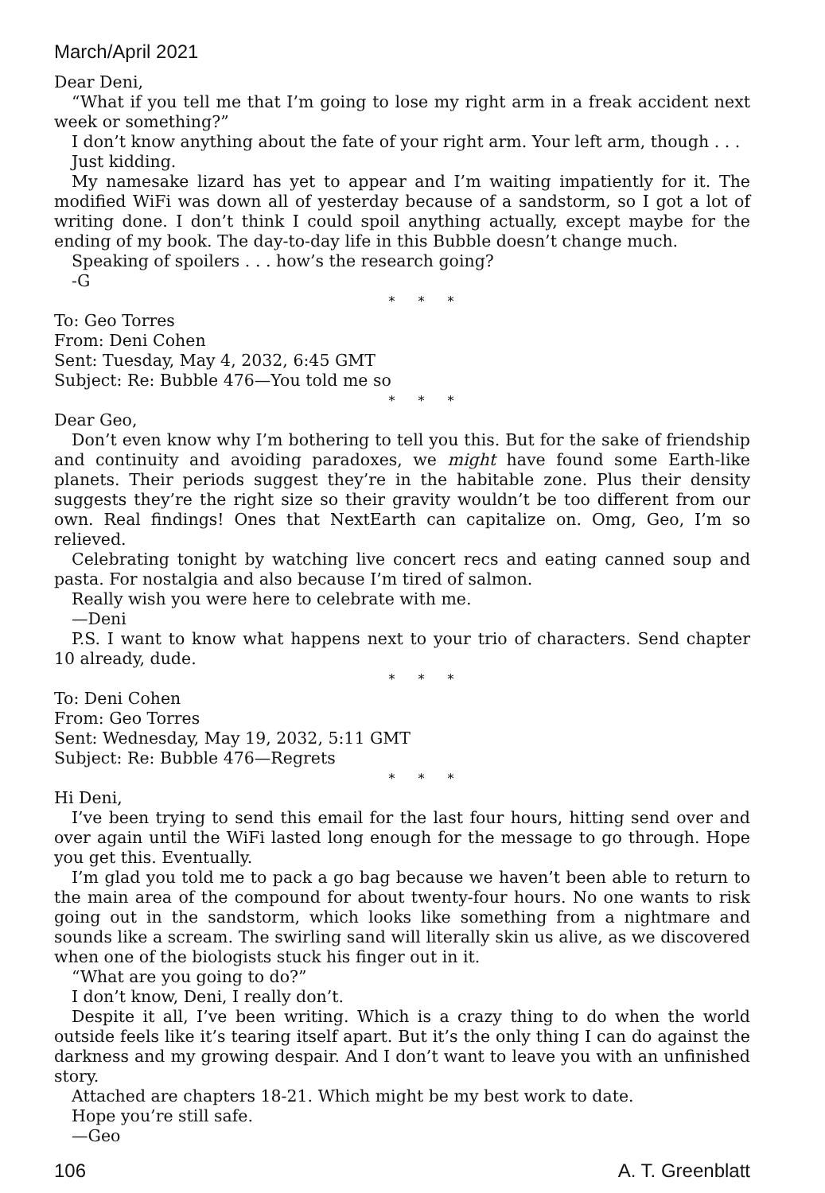March/April 2021
Dear Deni,
“What if you tell me that I’m going to lose my right arm in a freak accident next week or something?”
I don’t know anything about the fate of your right arm. Your left arm, though . . .
Just kidding.
My namesake lizard has yet to appear and I’m waiting impatiently for it. The modified WiFi was down all of yesterday because of a sandstorm, so I got a lot of writing done. I don’t think I could spoil anything actually, except maybe for the ending of my book. The day-to-day life in this Bubble doesn’t change much.
Speaking of spoilers . . . how’s the research going?
-G
* * *
To: Geo Torres
From: Deni Cohen
Sent: Tuesday, May 4, 2032, 6:45 GMT
Subject: Re: Bubble 476—You told me so
* * *
Dear Geo,
Don’t even know why I’m bothering to tell you this. But for the sake of friendship and continuity and avoiding paradoxes, we might have found some Earth-like planets. Their periods suggest they’re in the habitable zone. Plus their density suggests they’re the right size so their gravity wouldn’t be too different from our own. Real findings! Ones that NextEarth can capitalize on. Omg, Geo, I’m so relieved.
Celebrating tonight by watching live concert recs and eating canned soup and pasta. For nostalgia and also because I’m tired of salmon.
Really wish you were here to celebrate with me.
—Deni
P.S. I want to know what happens next to your trio of characters. Send chapter 10 already, dude.
* * *
To: Deni Cohen
From: Geo Torres
Sent: Wednesday, May 19, 2032, 5:11 GMT
Subject: Re: Bubble 476—Regrets
* * *
Hi Deni,
I’ve been trying to send this email for the last four hours, hitting send over and over again until the WiFi lasted long enough for the message to go through. Hope you get this. Eventually.
I’m glad you told me to pack a go bag because we haven’t been able to return to the main area of the compound for about twenty-four hours. No one wants to risk going out in the sandstorm, which looks like something from a nightmare and sounds like a scream. The swirling sand will literally skin us alive, as we discovered when one of the biologists stuck his finger out in it.
“What are you going to do?”
I don’t know, Deni, I really don’t.
Despite it all, I’ve been writing. Which is a crazy thing to do when the world outside feels like it’s tearing itself apart. But it’s the only thing I can do against the darkness and my growing despair. And I don’t want to leave you with an unfinished story.
Attached are chapters 18-21. Which might be my best work to date.
Hope you’re still safe.
—Geo
106 A. T. Greenblatt